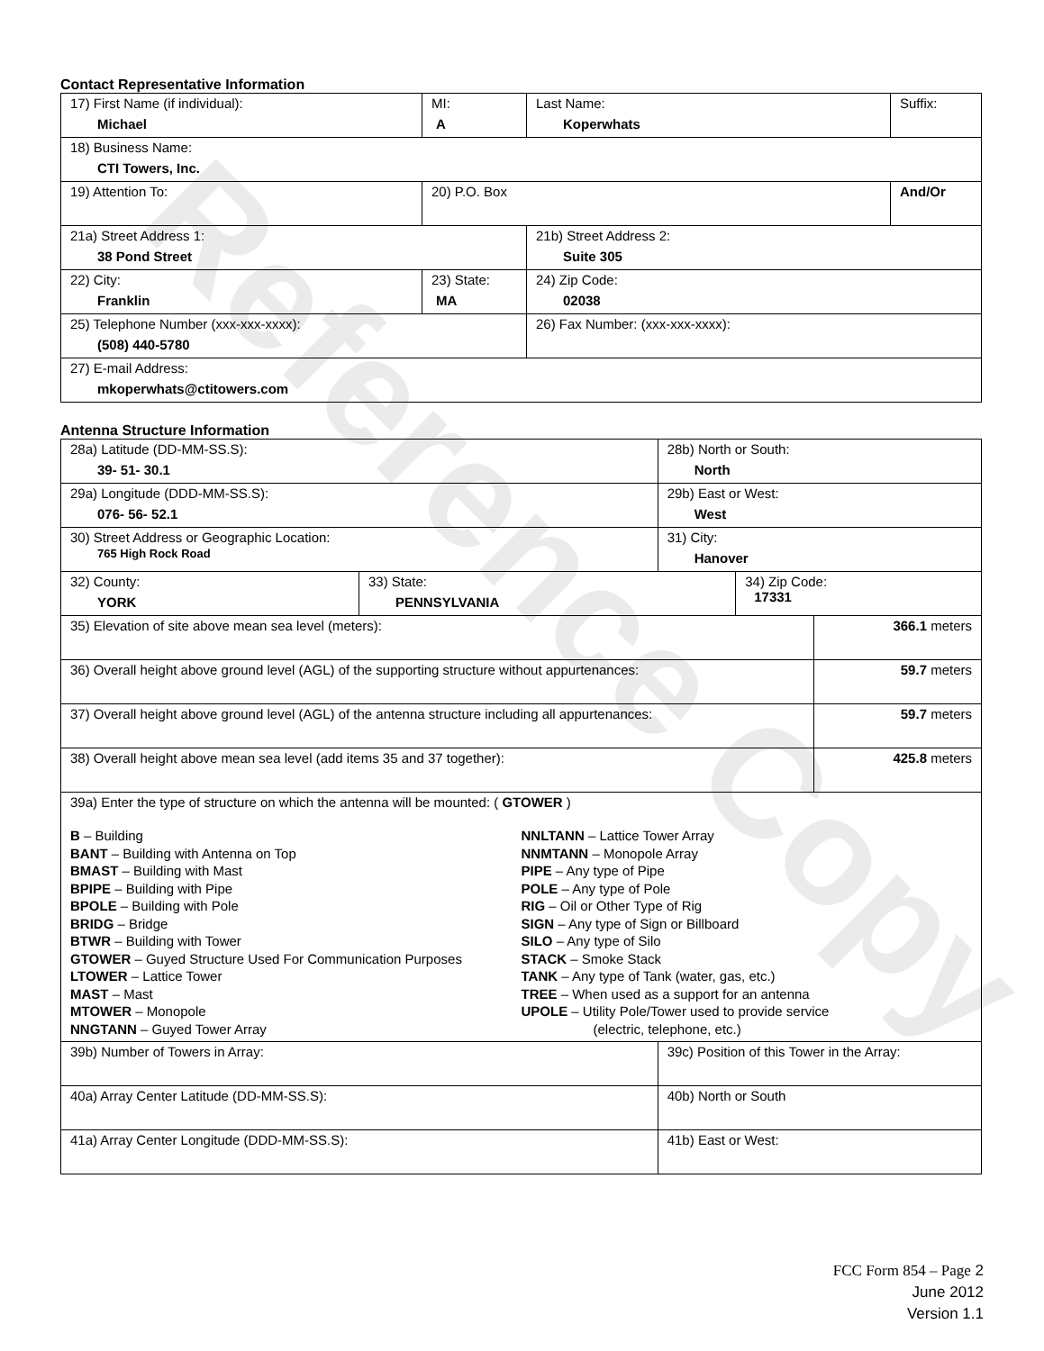Reference Copy
Contact Representative Information
| 17) First Name (if individual): Michael | MI: A | Last Name: Koperwhats | Suffix: |
| 18) Business Name: CTI Towers, Inc. | | | |
| 19) Attention To: | 20) P.O. Box | | And/Or |
| 21a) Street Address 1: 38 Pond Street | | 21b) Street Address 2: Suite 305 | |
| 22) City: Franklin | 23) State: MA | 24) Zip Code: 02038 | |
| 25) Telephone Number (xxx-xxx-xxxx): (508) 440-5780 | | 26) Fax Number: (xxx-xxx-xxxx): | |
| 27) E-mail Address: mkoperwhats@ctitowers.com | | | |
Antenna Structure Information
| 28a) Latitude (DD-MM-SS.S): 39- 51- 30.1 | | 28b) North or South: North | | |
| 29a) Longitude (DDD-MM-SS.S): 076- 56- 52.1 | | 29b) East or West: West | | |
| 30) Street Address or Geographic Location: 765 High Rock Road | | 31) City: Hanover | | |
| 32) County: YORK | 33) State: PENNSYLVANIA | | 34) Zip Code: 17331 | |
| 35) Elevation of site above mean sea level (meters): | | | | 366.1 meters |
| 36) Overall height above ground level (AGL) of the supporting structure without appurtenances: | | | | 59.7 meters |
| 37) Overall height above ground level (AGL) of the antenna structure including all appurtenances: | | | | 59.7 meters |
| 38) Overall height above mean sea level (add items 35 and 37 together): | | | | 425.8 meters |
| 39a) Enter the type of structure on which the antenna will be mounted: ( GTOWER ) B – Building BANT – Building with Antenna on Top BMAST – Building with Mast BPIPE – Building with Pipe BPOLE – Building with Pole BRIDG – Bridge BTWR – Building with Tower GTOWER – Guyed Structure Used For Communication Purposes LTOWER – Lattice Tower MAST – Mast MTOWER – Monopole NNGTANN – Guyed Tower Array NNLTANN – Lattice Tower Array NNMTANN – Monopole Array PIPE – Any type of Pipe POLE – Any type of Pole RIG – Oil or Other Type of Rig SIGN – Any type of Sign or Billboard SILO – Any type of Silo STACK – Smoke Stack TANK – Any type of Tank (water, gas, etc.) TREE – When used as a support for an antenna UPOLE – Utility Pole/Tower used to provide service (electric, telephone, etc.) | | | | |
| 39b) Number of Towers in Array: | | 39c) Position of this Tower in the Array: | | |
| 40a) Array Center Latitude (DD-MM-SS.S): | | 40b) North or South | | |
| 41a) Array Center Longitude (DDD-MM-SS.S): | | 41b) East or West: | | |
FCC Form 854 – Page 2
June 2012
Version 1.1